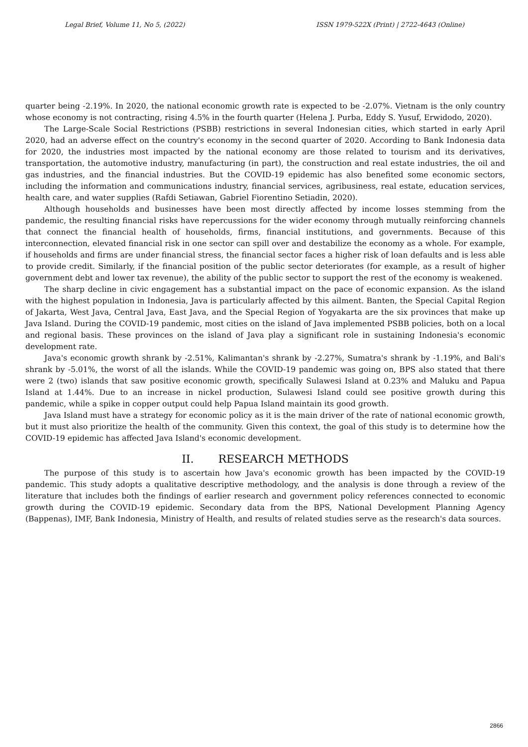Legal Brief, Volume 11, No 5, (2022) ISSN 1979-522X (Print) | 2722-4643 (Online)
quarter being -2.19%. In 2020, the national economic growth rate is expected to be -2.07%. Vietnam is the only country whose economy is not contracting, rising 4.5% in the fourth quarter (Helena J. Purba, Eddy S. Yusuf, Erwidodo, 2020).
The Large-Scale Social Restrictions (PSBB) restrictions in several Indonesian cities, which started in early April 2020, had an adverse effect on the country's economy in the second quarter of 2020. According to Bank Indonesia data for 2020, the industries most impacted by the national economy are those related to tourism and its derivatives, transportation, the automotive industry, manufacturing (in part), the construction and real estate industries, the oil and gas industries, and the financial industries. But the COVID-19 epidemic has also benefited some economic sectors, including the information and communications industry, financial services, agribusiness, real estate, education services, health care, and water supplies (Rafdi Setiawan, Gabriel Fiorentino Setiadin, 2020).
Although households and businesses have been most directly affected by income losses stemming from the pandemic, the resulting financial risks have repercussions for the wider economy through mutually reinforcing channels that connect the financial health of households, firms, financial institutions, and governments. Because of this interconnection, elevated financial risk in one sector can spill over and destabilize the economy as a whole. For example, if households and firms are under financial stress, the financial sector faces a higher risk of loan defaults and is less able to provide credit. Similarly, if the financial position of the public sector deteriorates (for example, as a result of higher government debt and lower tax revenue), the ability of the public sector to support the rest of the economy is weakened.
The sharp decline in civic engagement has a substantial impact on the pace of economic expansion. As the island with the highest population in Indonesia, Java is particularly affected by this ailment. Banten, the Special Capital Region of Jakarta, West Java, Central Java, East Java, and the Special Region of Yogyakarta are the six provinces that make up Java Island. During the COVID-19 pandemic, most cities on the island of Java implemented PSBB policies, both on a local and regional basis. These provinces on the island of Java play a significant role in sustaining Indonesia's economic development rate.
Java's economic growth shrank by -2.51%, Kalimantan's shrank by -2.27%, Sumatra's shrank by -1.19%, and Bali's shrank by -5.01%, the worst of all the islands. While the COVID-19 pandemic was going on, BPS also stated that there were 2 (two) islands that saw positive economic growth, specifically Sulawesi Island at 0.23% and Maluku and Papua Island at 1.44%. Due to an increase in nickel production, Sulawesi Island could see positive growth during this pandemic, while a spike in copper output could help Papua Island maintain its good growth.
Java Island must have a strategy for economic policy as it is the main driver of the rate of national economic growth, but it must also prioritize the health of the community. Given this context, the goal of this study is to determine how the COVID-19 epidemic has affected Java Island's economic development.
II. RESEARCH METHODS
The purpose of this study is to ascertain how Java's economic growth has been impacted by the COVID-19 pandemic. This study adopts a qualitative descriptive methodology, and the analysis is done through a review of the literature that includes both the findings of earlier research and government policy references connected to economic growth during the COVID-19 epidemic. Secondary data from the BPS, National Development Planning Agency (Bappenas), IMF, Bank Indonesia, Ministry of Health, and results of related studies serve as the research's data sources.
2866